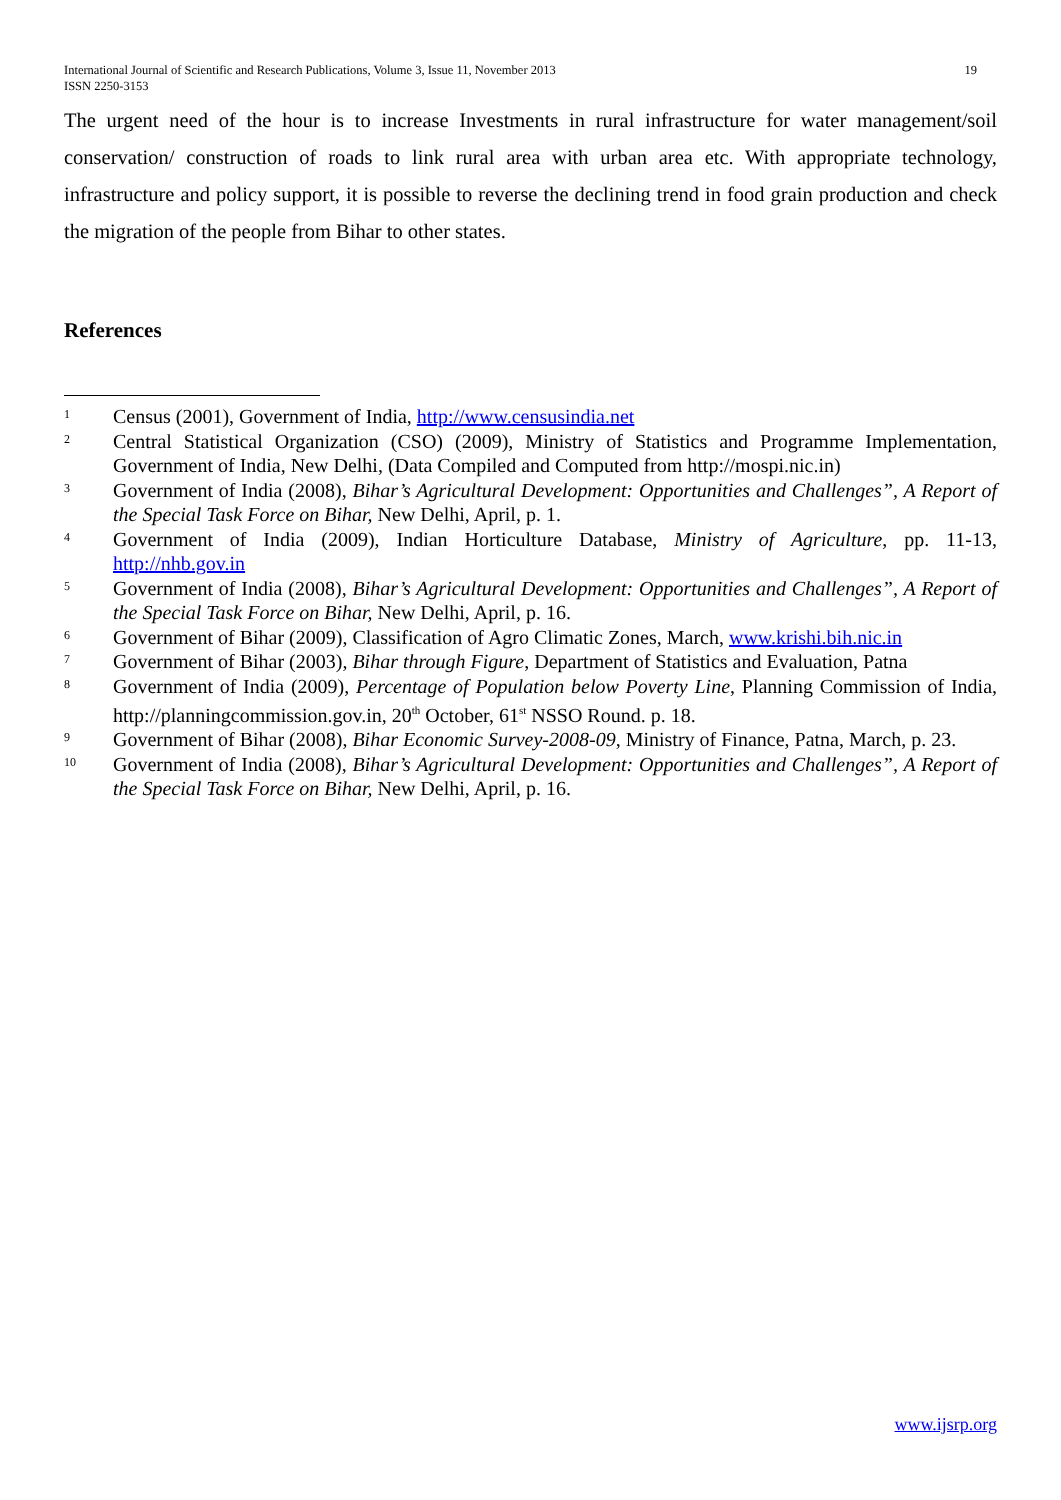International Journal of Scientific and Research Publications, Volume 3, Issue 11, November 2013
ISSN 2250-3153
19
The urgent need of the hour is to increase Investments in rural infrastructure for water management/soil conservation/ construction of roads to link rural area with urban area etc. With appropriate technology, infrastructure and policy support, it is possible to reverse the declining trend in food grain production and check the migration of the people from Bihar to other states.
References
1 Census (2001), Government of India, http://www.censusindia.net
2 Central Statistical Organization (CSO) (2009), Ministry of Statistics and Programme Implementation, Government of India, New Delhi, (Data Compiled and Computed from http://mospi.nic.in)
3 Government of India (2008), Bihar’s Agricultural Development: Opportunities and Challenges”, A Report of the Special Task Force on Bihar, New Delhi, April, p. 1.
4 Government of India (2009), Indian Horticulture Database, Ministry of Agriculture, pp. 11-13, http://nhb.gov.in
5 Government of India (2008), Bihar’s Agricultural Development: Opportunities and Challenges”, A Report of the Special Task Force on Bihar, New Delhi, April, p. 16.
6 Government of Bihar (2009), Classification of Agro Climatic Zones, March, www.krishi.bih.nic.in
7 Government of Bihar (2003), Bihar through Figure, Department of Statistics and Evaluation, Patna
8 Government of India (2009), Percentage of Population below Poverty Line, Planning Commission of India, http://planningcommission.gov.in, 20<sup>th</sup> October, 61<sup>st</sup> NSSO Round. p. 18.
9 Government of Bihar (2008), Bihar Economic Survey-2008-09, Ministry of Finance, Patna, March, p. 23.
10 Government of India (2008), Bihar’s Agricultural Development: Opportunities and Challenges”, A Report of the Special Task Force on Bihar, New Delhi, April, p. 16.
www.ijsrp.org